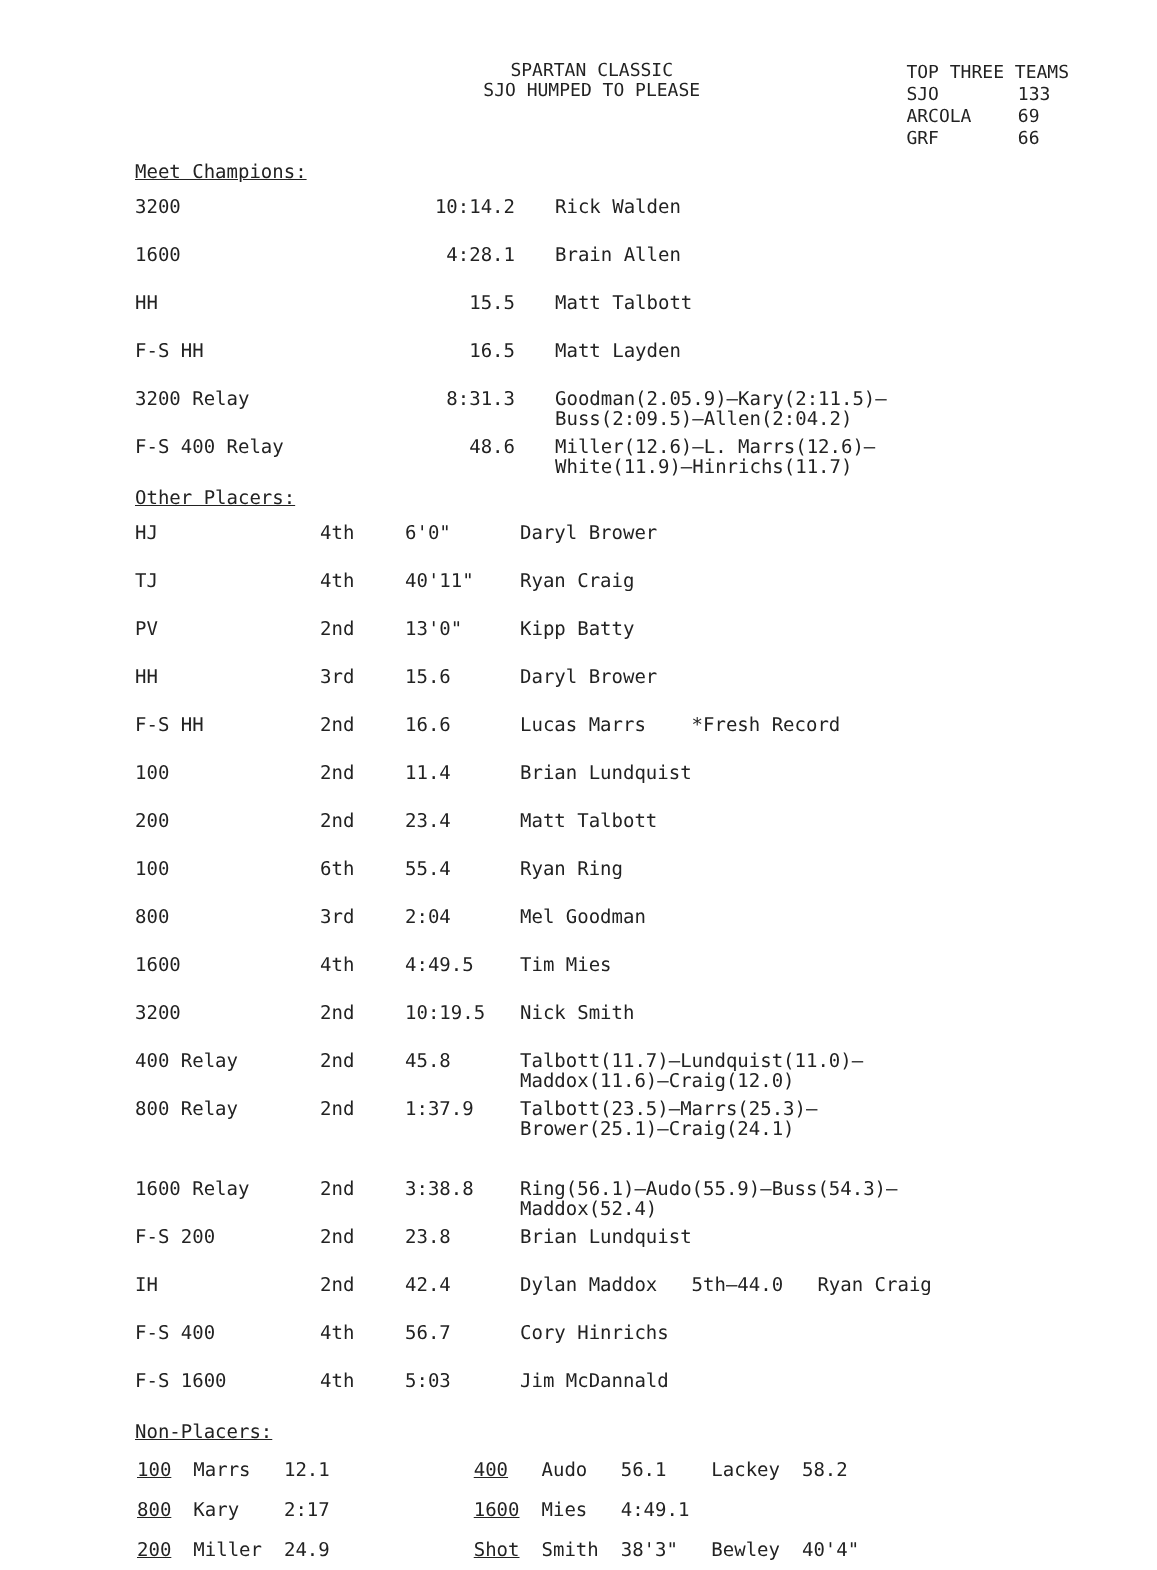SPARTAN CLASSIC
SJO HUMPED TO PLEASE
| TOP THREE TEAMS | |
| SJO | 133 |
| ARCOLA | 69 |
| GRF | 66 |
Meet Champions:
| 3200 | 10:14.2 | Rick Walden |
| 1600 | 4:28.1 | Brain Allen |
| HH | 15.5 | Matt Talbott |
| F-S HH | 16.5 | Matt Layden |
| 3200 Relay | 8:31.3 | Goodman(2.05.9)—Kary(2:11.5)— Buss(2:09.5)—Allen(2:04.2) |
| F-S 400 Relay | 48.6 | Miller(12.6)—L. Marrs(12.6)— White(11.9)—Hinrichs(11.7) |
Other Placers:
| HJ | 4th | 6'0" | Daryl Brower |
| TJ | 4th | 40'11" | Ryan Craig |
| PV | 2nd | 13'0" | Kipp Batty |
| HH | 3rd | 15.6 | Daryl Brower |
| F-S HH | 2nd | 16.6 | Lucas Marrs *Fresh Record |
| 100 | 2nd | 11.4 | Brian Lundquist |
| 200 | 2nd | 23.4 | Matt Talbott |
| 100 | 6th | 55.4 | Ryan Ring |
| 800 | 3rd | 2:04 | Mel Goodman |
| 1600 | 4th | 4:49.5 | Tim Mies |
| 3200 | 2nd | 10:19.5 | Nick Smith |
| 400 Relay | 2nd | 45.8 | Talbott(11.7)—Lundquist(11.0)— Maddox(11.6)—Craig(12.0) |
| 800 Relay | 2nd | 1:37.9 | Talbott(23.5)—Marrs(25.3)— Brower(25.1)—Craig(24.1) |
| 1600 Relay | 2nd | 3:38.8 | Ring(56.1)—Audo(55.9)—Buss(54.3)— Maddox(52.4) |
| F-S 200 | 2nd | 23.8 | Brian Lundquist |
| IH | 2nd | 42.4 | Dylan Maddox 5th—44.0 Ryan Craig |
| F-S 400 | 4th | 56.7 | Cory Hinrichs |
| F-S 1600 | 4th | 5:03 | Jim McDannald |
Non-Placers:
| 100 | Marrs | 12.1 |
| 800 | Kary | 2:17 |
| 200 | Miller | 24.9 |
| 400 | Audo | 56.1 | Lackey | 58.2 |
| 1600 | Mies | 4:49.1 | | |
| Shot | Smith | 38'3" | Bewley | 40'4" |